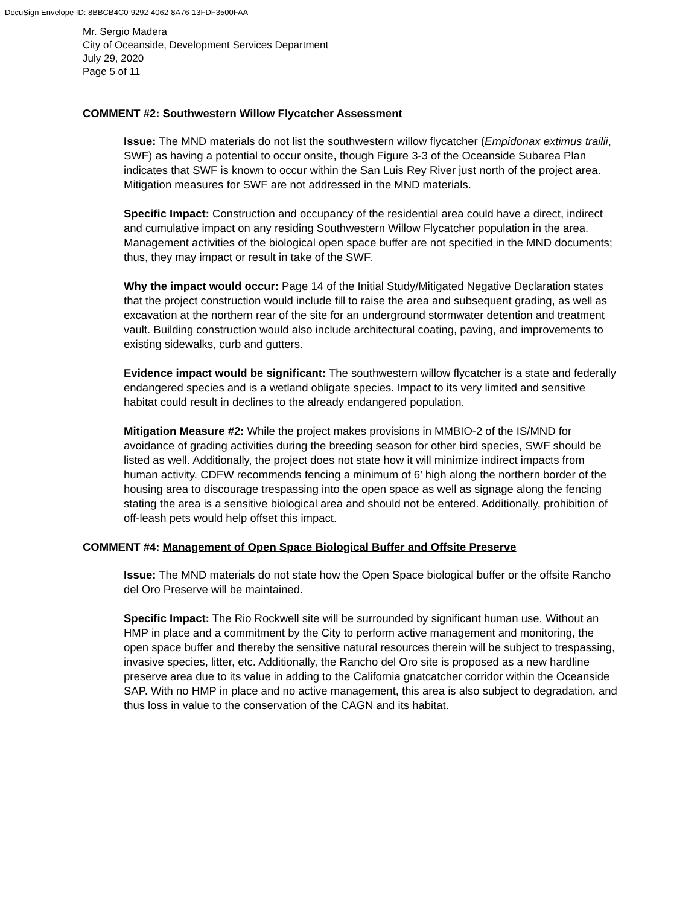DocuSign Envelope ID: 8BBCB4C0-9292-4062-8A76-13FDF3500FAA
Mr. Sergio Madera
City of Oceanside, Development Services Department
July 29, 2020
Page 5 of 11
COMMENT #2: Southwestern Willow Flycatcher Assessment
Issue: The MND materials do not list the southwestern willow flycatcher (Empidonax extimus trailii, SWF) as having a potential to occur onsite, though Figure 3-3 of the Oceanside Subarea Plan indicates that SWF is known to occur within the San Luis Rey River just north of the project area. Mitigation measures for SWF are not addressed in the MND materials.
Specific Impact: Construction and occupancy of the residential area could have a direct, indirect and cumulative impact on any residing Southwestern Willow Flycatcher population in the area. Management activities of the biological open space buffer are not specified in the MND documents; thus, they may impact or result in take of the SWF.
Why the impact would occur: Page 14 of the Initial Study/Mitigated Negative Declaration states that the project construction would include fill to raise the area and subsequent grading, as well as excavation at the northern rear of the site for an underground stormwater detention and treatment vault. Building construction would also include architectural coating, paving, and improvements to existing sidewalks, curb and gutters.
Evidence impact would be significant: The southwestern willow flycatcher is a state and federally endangered species and is a wetland obligate species. Impact to its very limited and sensitive habitat could result in declines to the already endangered population.
Mitigation Measure #2: While the project makes provisions in MMBIO-2 of the IS/MND for avoidance of grading activities during the breeding season for other bird species, SWF should be listed as well. Additionally, the project does not state how it will minimize indirect impacts from human activity. CDFW recommends fencing a minimum of 6’ high along the northern border of the housing area to discourage trespassing into the open space as well as signage along the fencing stating the area is a sensitive biological area and should not be entered. Additionally, prohibition of off-leash pets would help offset this impact.
COMMENT #4: Management of Open Space Biological Buffer and Offsite Preserve
Issue: The MND materials do not state how the Open Space biological buffer or the offsite Rancho del Oro Preserve will be maintained.
Specific Impact: The Rio Rockwell site will be surrounded by significant human use. Without an HMP in place and a commitment by the City to perform active management and monitoring, the open space buffer and thereby the sensitive natural resources therein will be subject to trespassing, invasive species, litter, etc. Additionally, the Rancho del Oro site is proposed as a new hardline preserve area due to its value in adding to the California gnatcatcher corridor within the Oceanside SAP. With no HMP in place and no active management, this area is also subject to degradation, and thus loss in value to the conservation of the CAGN and its habitat.